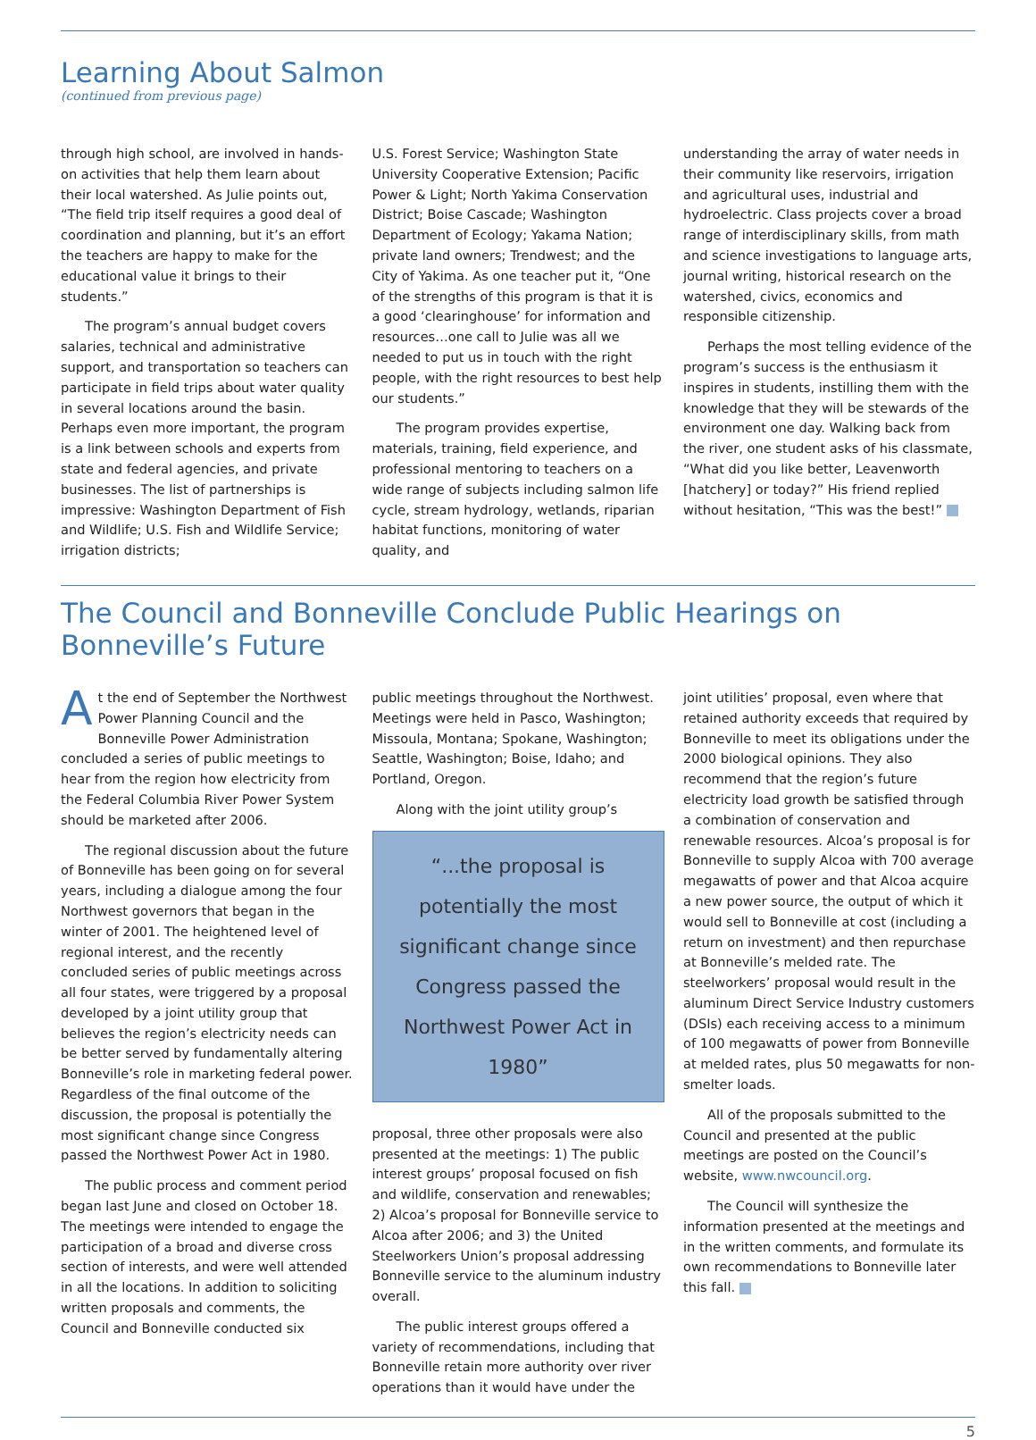Learning About Salmon
(continued from previous page)
through high school, are involved in hands-on activities that help them learn about their local watershed. As Julie points out, “The field trip itself requires a good deal of coordination and planning, but it’s an effort the teachers are happy to make for the educational value it brings to their students.”
The program’s annual budget covers salaries, technical and administrative support, and transportation so teachers can participate in field trips about water quality in several locations around the basin. Perhaps even more important, the program is a link between schools and experts from state and federal agencies, and private businesses. The list of partnerships is impressive: Washington Department of Fish and Wildlife; U.S. Fish and Wildlife Service; irrigation districts;
U.S. Forest Service; Washington State University Cooperative Extension; Pacific Power & Light; North Yakima Conservation District; Boise Cascade; Washington Department of Ecology; Yakama Nation; private land owners; Trendwest; and the City of Yakima. As one teacher put it, “One of the strengths of this program is that it is a good ‘clearinghouse’ for information and resources…one call to Julie was all we needed to put us in touch with the right people, with the right resources to best help our students.”
The program provides expertise, materials, training, field experience, and professional mentoring to teachers on a wide range of subjects including salmon life cycle, stream hydrology, wetlands, riparian habitat functions, monitoring of water quality, and
understanding the array of water needs in their community like reservoirs, irrigation and agricultural uses, industrial and hydroelectric. Class projects cover a broad range of interdisciplinary skills, from math and science investigations to language arts, journal writing, historical research on the watershed, civics, economics and responsible citizenship.
Perhaps the most telling evidence of the program’s success is the enthusiasm it inspires in students, instilling them with the knowledge that they will be stewards of the environment one day. Walking back from the river, one student asks of his classmate, “What did you like better, Leavenworth [hatchery] or today?” His friend replied without hesitation, “This was the best!”
The Council and Bonneville Conclude Public Hearings on Bonneville’s Future
At the end of September the Northwest Power Planning Council and the Bonneville Power Administration concluded a series of public meetings to hear from the region how electricity from the Federal Columbia River Power System should be marketed after 2006.
The regional discussion about the future of Bonneville has been going on for several years, including a dialogue among the four Northwest governors that began in the winter of 2001. The heightened level of regional interest, and the recently concluded series of public meetings across all four states, were triggered by a proposal developed by a joint utility group that believes the region’s electricity needs can be better served by fundamentally altering Bonneville’s role in marketing federal power. Regardless of the final outcome of the discussion, the proposal is potentially the most significant change since Congress passed the Northwest Power Act in 1980.
The public process and comment period began last June and closed on October 18. The meetings were intended to engage the participation of a broad and diverse cross section of interests, and were well attended in all the locations. In addition to soliciting written proposals and comments, the Council and Bonneville conducted six
public meetings throughout the Northwest. Meetings were held in Pasco, Washington; Missoula, Montana; Spokane, Washington; Seattle, Washington; Boise, Idaho; and Portland, Oregon.
Along with the joint utility group’s
“...the proposal is potentially the most significant change since Congress passed the Northwest Power Act in 1980”
proposal, three other proposals were also presented at the meetings: 1) The public interest groups’ proposal focused on fish and wildlife, conservation and renewables; 2) Alcoa’s proposal for Bonneville service to Alcoa after 2006; and 3) the United Steelworkers Union’s proposal addressing Bonneville service to the aluminum industry overall.
The public interest groups offered a variety of recommendations, including that Bonneville retain more authority over river operations than it would have under the
joint utilities’ proposal, even where that retained authority exceeds that required by Bonneville to meet its obligations under the 2000 biological opinions. They also recommend that the region’s future electricity load growth be satisfied through a combination of conservation and renewable resources. Alcoa’s proposal is for Bonneville to supply Alcoa with 700 average megawatts of power and that Alcoa acquire a new power source, the output of which it would sell to Bonneville at cost (including a return on investment) and then repurchase at Bonneville’s melded rate. The steelworkers’ proposal would result in the aluminum Direct Service Industry customers (DSIs) each receiving access to a minimum of 100 megawatts of power from Bonneville at melded rates, plus 50 megawatts for non-smelter loads.
All of the proposals submitted to the Council and presented at the public meetings are posted on the Council’s website, www.nwcouncil.org.
The Council will synthesize the information presented at the meetings and in the written comments, and formulate its own recommendations to Bonneville later this fall.
5